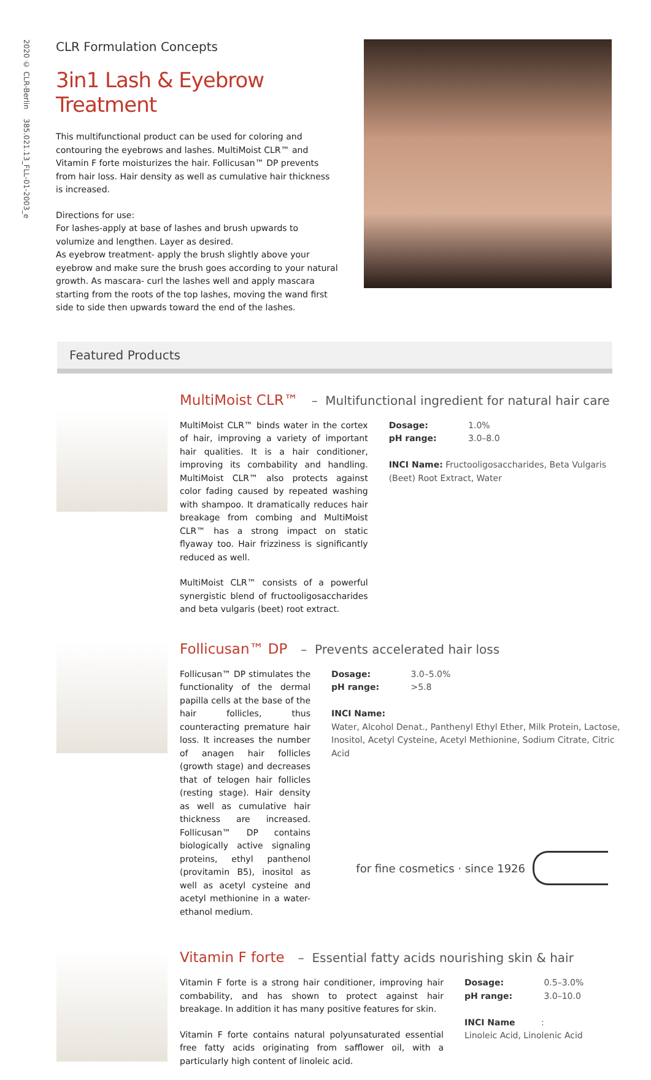2020 © CLR-Berlin 385.021.13_FLL-01-2003_e
CLR Formulation Concepts
3in1 Lash & Eyebrow Treatment
This multifunctional product can be used for coloring and contouring the eyebrows and lashes. MultiMoist CLR™ and Vitamin F forte moisturizes the hair. Follicusan™ DP prevents from hair loss. Hair density as well as cumulative hair thickness is increased.
Directions for use:
For lashes-apply at base of lashes and brush upwards to volumize and lengthen. Layer as desired.
As eyebrow treatment- apply the brush slightly above your eyebrow and make sure the brush goes according to your natural growth. As mascara- curl the lashes well and apply mascara starting from the roots of the top lashes, moving the wand first side to side then upwards toward the end of the lashes.
Featured Products
MultiMoist CLR™ – Multifunctional ingredient for natural hair care
MultiMoist CLR™ binds water in the cortex of hair, improving a variety of important hair qualities. It is a hair conditioner, improving its combability and handling. MultiMoist CLR™ also protects against color fading caused by repeated washing with shampoo. It dramatically reduces hair breakage from combing and MultiMoist CLR™ has a strong impact on static flyaway too. Hair frizziness is significantly reduced as well.
MultiMoist CLR™ consists of a powerful synergistic blend of fructooligosaccharides and beta vulgaris (beet) root extract.
Dosage: 1.0%
pH range: 3.0–8.0
INCI Name: Fructooligosaccharides, Beta Vulgaris (Beet) Root Extract, Water
Follicusan™ DP – Prevents accelerated hair loss
Follicusan™ DP stimulates the functionality of the dermal papilla cells at the base of the hair follicles, thus counteracting premature hair loss. It increases the number of anagen hair follicles (growth stage) and decreases that of telogen hair follicles (resting stage). Hair density as well as cumulative hair thickness are increased. Follicusan™ DP contains biologically active signaling proteins, ethyl panthenol (provitamin B5), inositol as well as acetyl cysteine and acetyl methionine in a water-ethanol medium.
Dosage: 3.0–5.0%
pH range: >5.8
INCI Name:
Water, Alcohol Denat., Panthenyl Ethyl Ether, Milk Protein, Lactose, Inositol, Acetyl Cysteine, Acetyl Methionine, Sodium Citrate, Citric Acid
Vitamin F forte – Essential fatty acids nourishing skin & hair
Vitamin F forte is a strong hair conditioner, improving hair combability, and has shown to protect against hair breakage. In addition it has many positive features for skin.
Vitamin F forte contains natural polyunsaturated essential free fatty acids originating from safflower oil, with a particularly high content of linoleic acid.
Dosage: 0.5–3.0%
pH range: 3.0–10.0
INCI Name:
Linoleic Acid, Linolenic Acid
for fine cosmetics · since 1926